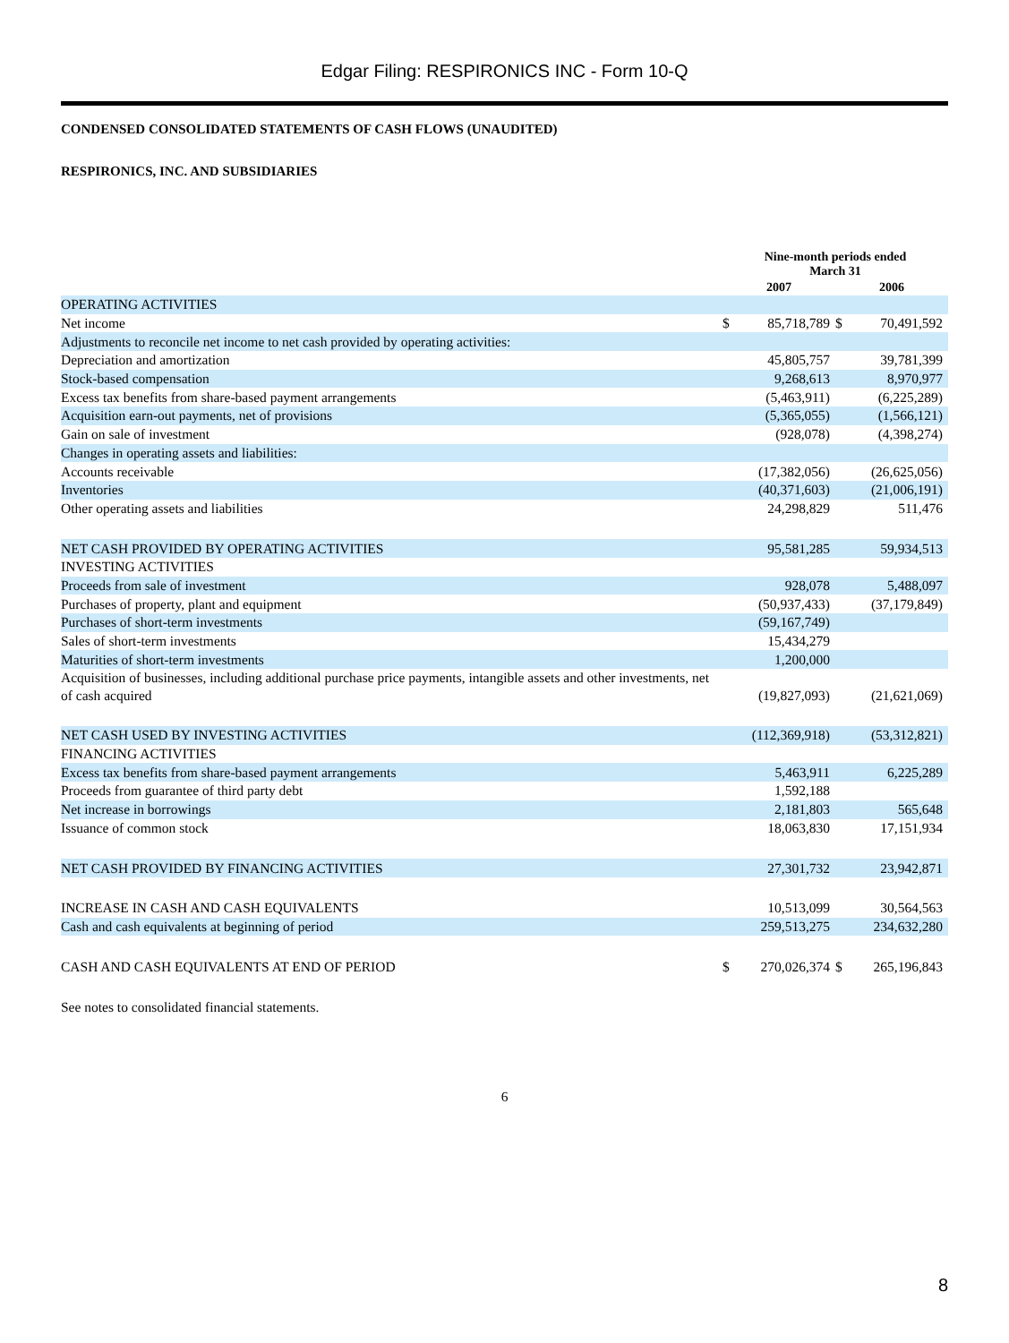Edgar Filing: RESPIRONICS INC - Form 10-Q
CONDENSED CONSOLIDATED STATEMENTS OF CASH FLOWS (UNAUDITED)
RESPIRONICS, INC. AND SUBSIDIARIES
| | Nine-month periods ended March 31 | | | |
| --- | --- | --- | --- | --- |
| | 2007 | | 2006 | |
| OPERATING ACTIVITIES | | | | |
| Net income | $ | 85,718,789 | $ | 70,491,592 |
| Adjustments to reconcile net income to net cash provided by operating activities: | | | | |
| Depreciation and amortization | | 45,805,757 | | 39,781,399 |
| Stock-based compensation | | 9,268,613 | | 8,970,977 |
| Excess tax benefits from share-based payment arrangements | | (5,463,911) | | (6,225,289) |
| Acquisition earn-out payments, net of provisions | | (5,365,055) | | (1,566,121) |
| Gain on sale of investment | | (928,078) | | (4,398,274) |
| Changes in operating assets and liabilities: | | | | |
| Accounts receivable | | (17,382,056) | | (26,625,056) |
| Inventories | | (40,371,603) | | (21,006,191) |
| Other operating assets and liabilities | | 24,298,829 | | 511,476 |
| NET CASH PROVIDED BY OPERATING ACTIVITIES | | 95,581,285 | | 59,934,513 |
| INVESTING ACTIVITIES | | | | |
| Proceeds from sale of investment | | 928,078 | | 5,488,097 |
| Purchases of property, plant and equipment | | (50,937,433) | | (37,179,849) |
| Purchases of short-term investments | | (59,167,749) | | |
| Sales of short-term investments | | 15,434,279 | | |
| Maturities of short-term investments | | 1,200,000 | | |
| Acquisition of businesses, including additional purchase price payments, intangible assets and other investments, net of cash acquired | | (19,827,093) | | (21,621,069) |
| NET CASH USED BY INVESTING ACTIVITIES | | (112,369,918) | | (53,312,821) |
| FINANCING ACTIVITIES | | | | |
| Excess tax benefits from share-based payment arrangements | | 5,463,911 | | 6,225,289 |
| Proceeds from guarantee of third party debt | | 1,592,188 | | |
| Net increase in borrowings | | 2,181,803 | | 565,648 |
| Issuance of common stock | | 18,063,830 | | 17,151,934 |
| NET CASH PROVIDED BY FINANCING ACTIVITIES | | 27,301,732 | | 23,942,871 |
| INCREASE IN CASH AND CASH EQUIVALENTS | | 10,513,099 | | 30,564,563 |
| Cash and cash equivalents at beginning of period | | 259,513,275 | | 234,632,280 |
| CASH AND CASH EQUIVALENTS AT END OF PERIOD | $ | 270,026,374 | $ | 265,196,843 |
See notes to consolidated financial statements.
6
8